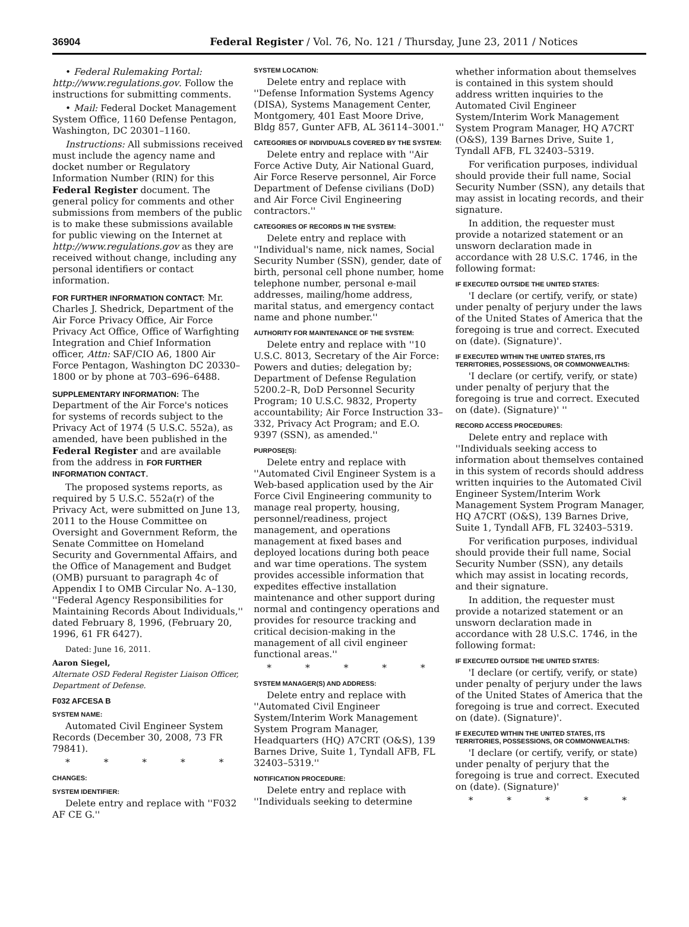36904 Federal Register / Vol. 76, No. 121 / Thursday, June 23, 2011 / Notices
• Federal Rulemaking Portal: http://www.regulations.gov. Follow the instructions for submitting comments.
• Mail: Federal Docket Management System Office, 1160 Defense Pentagon, Washington, DC 20301–1160.
Instructions: All submissions received must include the agency name and docket number or Regulatory Information Number (RIN) for this Federal Register document. The general policy for comments and other submissions from members of the public is to make these submissions available for public viewing on the Internet at http://www.regulations.gov as they are received without change, including any personal identifiers or contact information.
FOR FURTHER INFORMATION CONTACT: Mr. Charles J. Shedrick, Department of the Air Force Privacy Office, Air Force Privacy Act Office, Office of Warfighting Integration and Chief Information officer, Attn: SAF/CIO A6, 1800 Air Force Pentagon, Washington DC 20330–1800 or by phone at 703–696–6488.
SUPPLEMENTARY INFORMATION: The Department of the Air Force's notices for systems of records subject to the Privacy Act of 1974 (5 U.S.C. 552a), as amended, have been published in the Federal Register and are available from the address in FOR FURTHER INFORMATION CONTACT.
The proposed systems reports, as required by 5 U.S.C. 552a(r) of the Privacy Act, were submitted on June 13, 2011 to the House Committee on Oversight and Government Reform, the Senate Committee on Homeland Security and Governmental Affairs, and the Office of Management and Budget (OMB) pursuant to paragraph 4c of Appendix I to OMB Circular No. A–130, ''Federal Agency Responsibilities for Maintaining Records About Individuals,'' dated February 8, 1996, (February 20, 1996, 61 FR 6427).
Dated: June 16, 2011.
Aaron Siegel,
Alternate OSD Federal Register Liaison Officer, Department of Defense.
F032 AFCESA B
SYSTEM NAME:
Automated Civil Engineer System Records (December 30, 2008, 73 FR 79841).
* * * * *
CHANGES:
SYSTEM IDENTIFIER:
Delete entry and replace with ''F032 AF CE G.''
SYSTEM LOCATION:
Delete entry and replace with ''Defense Information Systems Agency (DISA), Systems Management Center, Montgomery, 401 East Moore Drive, Bldg 857, Gunter AFB, AL 36114–3001.''
CATEGORIES OF INDIVIDUALS COVERED BY THE SYSTEM:
Delete entry and replace with ''Air Force Active Duty, Air National Guard, Air Force Reserve personnel, Air Force Department of Defense civilians (DoD) and Air Force Civil Engineering contractors.''
CATEGORIES OF RECORDS IN THE SYSTEM:
Delete entry and replace with ''Individual's name, nick names, Social Security Number (SSN), gender, date of birth, personal cell phone number, home telephone number, personal e-mail addresses, mailing/home address, marital status, and emergency contact name and phone number.''
AUTHORITY FOR MAINTENANCE OF THE SYSTEM:
Delete entry and replace with ''10 U.S.C. 8013, Secretary of the Air Force: Powers and duties; delegation by; Department of Defense Regulation 5200.2–R, DoD Personnel Security Program; 10 U.S.C. 9832, Property accountability; Air Force Instruction 33–332, Privacy Act Program; and E.O. 9397 (SSN), as amended.''
PURPOSE(S):
Delete entry and replace with ''Automated Civil Engineer System is a Web-based application used by the Air Force Civil Engineering community to manage real property, housing, personnel/readiness, project management, and operations management at fixed bases and deployed locations during both peace and war time operations. The system provides accessible information that expedites effective installation maintenance and other support during normal and contingency operations and provides for resource tracking and critical decision-making in the management of all civil engineer functional areas.''
* * * * *
SYSTEM MANAGER(S) AND ADDRESS:
Delete entry and replace with ''Automated Civil Engineer System/Interim Work Management System Program Manager, Headquarters (HQ) A7CRT (O&S), 139 Barnes Drive, Suite 1, Tyndall AFB, FL 32403–5319.''
NOTIFICATION PROCEDURE:
Delete entry and replace with ''Individuals seeking to determine
whether information about themselves is contained in this system should address written inquiries to the Automated Civil Engineer System/Interim Work Management System Program Manager, HQ A7CRT (O&S), 139 Barnes Drive, Suite 1, Tyndall AFB, FL 32403–5319.
For verification purposes, individual should provide their full name, Social Security Number (SSN), any details that may assist in locating records, and their signature.
In addition, the requester must provide a notarized statement or an unsworn declaration made in accordance with 28 U.S.C. 1746, in the following format:
IF EXECUTED OUTSIDE THE UNITED STATES:
'I declare (or certify, verify, or state) under penalty of perjury under the laws of the United States of America that the foregoing is true and correct. Executed on (date). (Signature)'.
IF EXECUTED WITHIN THE UNITED STATES, ITS TERRITORIES, POSSESSIONS, OR COMMONWEALTHS:
'I declare (or certify, verify, or state) under penalty of perjury that the foregoing is true and correct. Executed on (date). (Signature)' ''
RECORD ACCESS PROCEDURES:
Delete entry and replace with ''Individuals seeking access to information about themselves contained in this system of records should address written inquiries to the Automated Civil Engineer System/Interim Work Management System Program Manager, HQ A7CRT (O&S), 139 Barnes Drive, Suite 1, Tyndall AFB, FL 32403–5319.
For verification purposes, individual should provide their full name, Social Security Number (SSN), any details which may assist in locating records, and their signature.
In addition, the requester must provide a notarized statement or an unsworn declaration made in accordance with 28 U.S.C. 1746, in the following format:
IF EXECUTED OUTSIDE THE UNITED STATES:
'I declare (or certify, verify, or state) under penalty of perjury under the laws of the United States of America that the foregoing is true and correct. Executed on (date). (Signature)'.
IF EXECUTED WITHIN THE UNITED STATES, ITS TERRITORIES, POSSESSIONS, OR COMMONWEALTHS:
'I declare (or certify, verify, or state) under penalty of perjury that the foregoing is true and correct. Executed on (date). (Signature)'
* * * * *